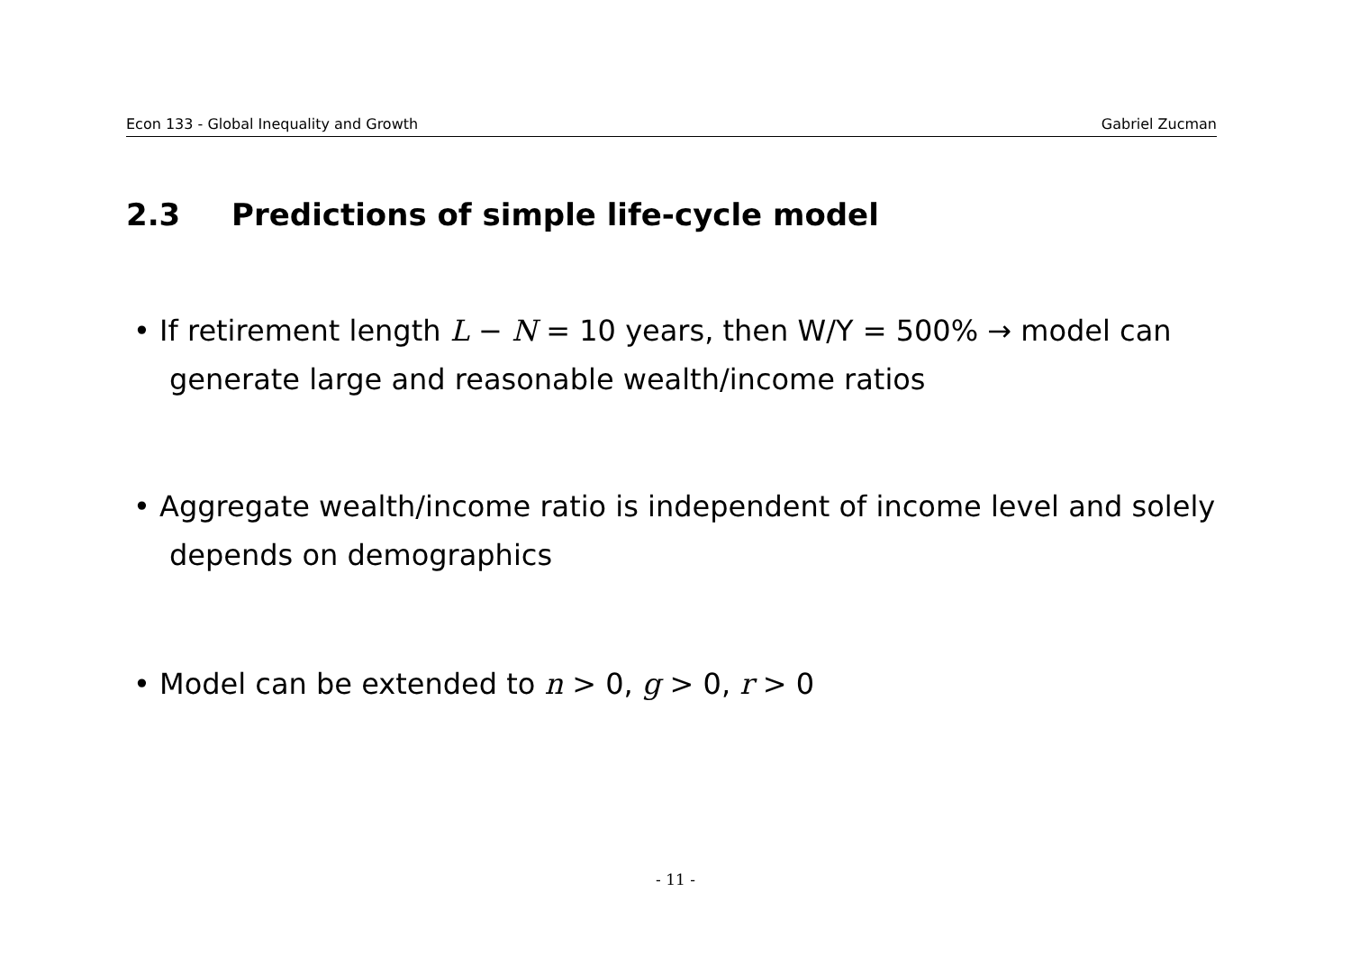Econ 133 - Global Inequality and Growth Gabriel Zucman
2.3 Predictions of simple life-cycle model
• If retirement length L − N = 10 years, then W/Y = 500% → model can generate large and reasonable wealth/income ratios
• Aggregate wealth/income ratio is independent of income level and solely depends on demographics
• Model can be extended to n > 0, g > 0, r > 0
- 11 -